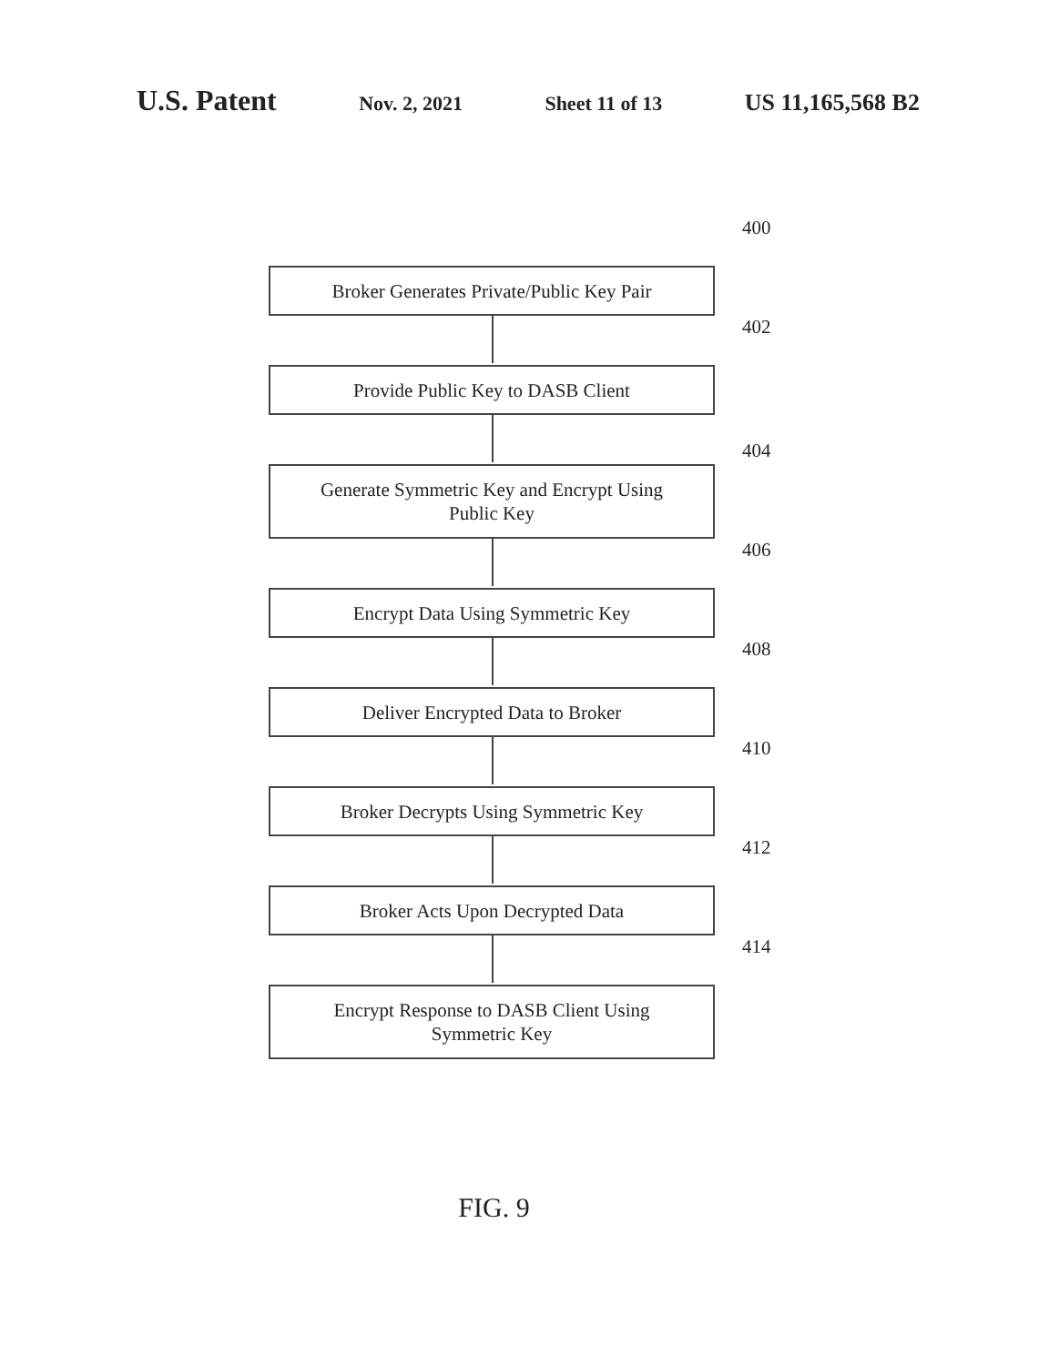U.S. Patent Nov. 2, 2021 Sheet 11 of 13 US 11,165,568 B2
400
Broker Generates Private/Public Key Pair
402
Provide Public Key to DASB Client
404
Generate Symmetric Key and Encrypt Using
Public Key
406
Encrypt Data Using Symmetric Key
408
Deliver Encrypted Data to Broker
410
Broker Decrypts Using Symmetric Key
412
Broker Acts Upon Decrypted Data
414
Encrypt Response to DASB Client Using
Symmetric Key
FIG. 9